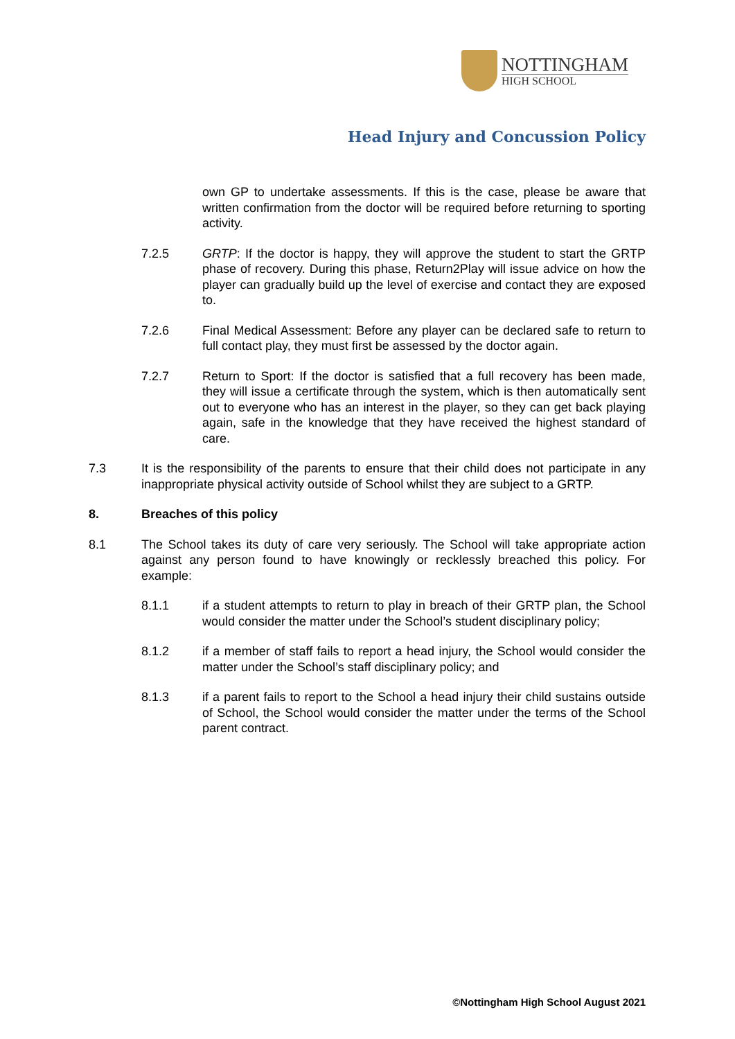NOTTINGHAM
HIGH SCHOOL
Head Injury and Concussion Policy
own GP to undertake assessments. If this is the case, please be aware that written confirmation from the doctor will be required before returning to sporting activity.
7.2.5 GRTP: If the doctor is happy, they will approve the student to start the GRTP phase of recovery. During this phase, Return2Play will issue advice on how the player can gradually build up the level of exercise and contact they are exposed to.
7.2.6 Final Medical Assessment: Before any player can be declared safe to return to full contact play, they must first be assessed by the doctor again.
7.2.7 Return to Sport: If the doctor is satisfied that a full recovery has been made, they will issue a certificate through the system, which is then automatically sent out to everyone who has an interest in the player, so they can get back playing again, safe in the knowledge that they have received the highest standard of care.
7.3 It is the responsibility of the parents to ensure that their child does not participate in any inappropriate physical activity outside of School whilst they are subject to a GRTP.
8. Breaches of this policy
8.1 The School takes its duty of care very seriously. The School will take appropriate action against any person found to have knowingly or recklessly breached this policy. For example:
8.1.1 if a student attempts to return to play in breach of their GRTP plan, the School would consider the matter under the School’s student disciplinary policy;
8.1.2 if a member of staff fails to report a head injury, the School would consider the matter under the School’s staff disciplinary policy; and
8.1.3 if a parent fails to report to the School a head injury their child sustains outside of School, the School would consider the matter under the terms of the School parent contract.
©Nottingham High School August 2021